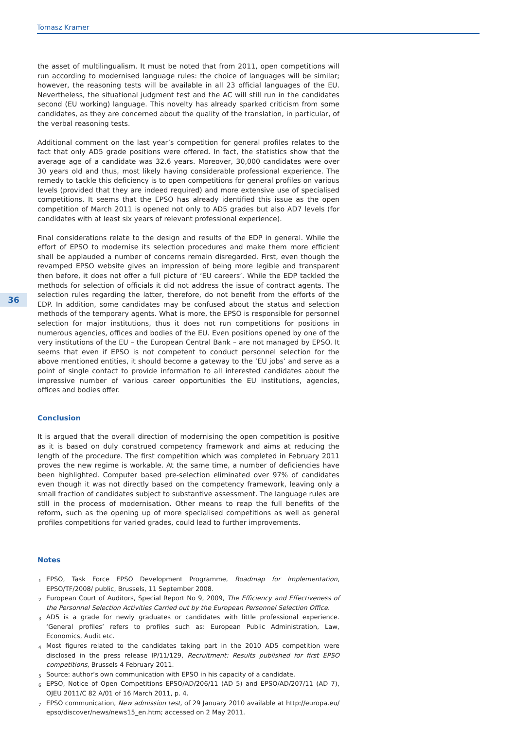Tomasz Kramer
36
the asset of multilingualism. It must be noted that from 2011, open competitions will run according to modernised language rules: the choice of languages will be similar; however, the reasoning tests will be available in all 23 official languages of the EU. Nevertheless, the situational judgment test and the AC will still run in the candidates second (EU working) language. This novelty has already sparked criticism from some candidates, as they are concerned about the quality of the translation, in particular, of the verbal reasoning tests.
Additional comment on the last year’s competition for general profiles relates to the fact that only AD5 grade positions were offered. In fact, the statistics show that the average age of a candidate was 32.6 years. Moreover, 30,000 candidates were over 30 years old and thus, most likely having considerable professional experience. The remedy to tackle this deficiency is to open competitions for general profiles on various levels (provided that they are indeed required) and more extensive use of specialised competitions. It seems that the EPSO has already identified this issue as the open competition of March 2011 is opened not only to AD5 grades but also AD7 levels (for candidates with at least six years of relevant professional experience).
Final considerations relate to the design and results of the EDP in general. While the effort of EPSO to modernise its selection procedures and make them more efficient shall be applauded a number of concerns remain disregarded. First, even though the revamped EPSO website gives an impression of being more legible and transparent then before, it does not offer a full picture of ‘EU careers’. While the EDP tackled the methods for selection of officials it did not address the issue of contract agents. The selection rules regarding the latter, therefore, do not benefit from the efforts of the EDP. In addition, some candidates may be confused about the status and selection methods of the temporary agents. What is more, the EPSO is responsible for personnel selection for major institutions, thus it does not run competitions for positions in numerous agencies, offices and bodies of the EU. Even positions opened by one of the very institutions of the EU – the European Central Bank – are not managed by EPSO. It seems that even if EPSO is not competent to conduct personnel selection for the above mentioned entities, it should become a gateway to the ‘EU jobs’ and serve as a point of single contact to provide information to all interested candidates about the impressive number of various career opportunities the EU institutions, agencies, offices and bodies offer.
Conclusion
It is argued that the overall direction of modernising the open competition is positive as it is based on duly construed competency framework and aims at reducing the length of the procedure. The first competition which was completed in February 2011 proves the new regime is workable. At the same time, a number of deficiencies have been highlighted. Computer based pre-selection eliminated over 97% of candidates even though it was not directly based on the competency framework, leaving only a small fraction of candidates subject to substantive assessment. The language rules are still in the process of modernisation. Other means to reap the full benefits of the reform, such as the opening up of more specialised competitions as well as general profiles competitions for varied grades, could lead to further improvements.
Notes
<sup>1</sup> EPSO, Task Force EPSO Development Programme, Roadmap for Implementation, EPSO/TF/2008/ public, Brussels, 11 September 2008.
<sup>2</sup> European Court of Auditors, Special Report No 9, 2009, The Efficiency and Effectiveness of the Personnel Selection Activities Carried out by the European Personnel Selection Office.
<sup>3</sup> AD5 is a grade for newly graduates or candidates with little professional experience. ‘General profiles’ refers to profiles such as: European Public Administration, Law, Economics, Audit etc.
<sup>4</sup> Most figures related to the candidates taking part in the 2010 AD5 competition were disclosed in the press release IP/11/129, Recruitment: Results published for first EPSO competitions, Brussels 4 February 2011.
<sup>5</sup> Source: author’s own communication with EPSO in his capacity of a candidate.
<sup>6</sup> EPSO, Notice of Open Competitions EPSO/AD/206/11 (AD 5) and EPSO/AD/207/11 (AD 7), OJEU 2011/C 82 A/01 of 16 March 2011, p. 4.
<sup>7</sup> EPSO communication, New admission test, of 29 January 2010 available at http://europa.eu/ epso/discover/news/news15_en.htm; accessed on 2 May 2011.